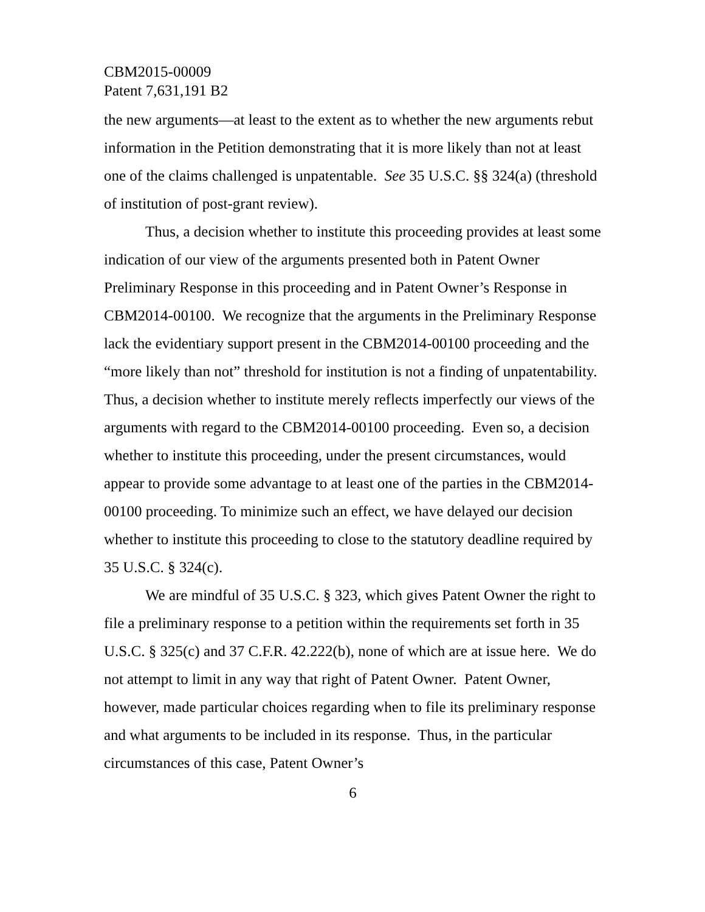CBM2015-00009
Patent 7,631,191 B2
the new arguments—at least to the extent as to whether the new arguments rebut information in the Petition demonstrating that it is more likely than not at least one of the claims challenged is unpatentable. See 35 U.S.C. §§ 324(a) (threshold of institution of post-grant review).
Thus, a decision whether to institute this proceeding provides at least some indication of our view of the arguments presented both in Patent Owner Preliminary Response in this proceeding and in Patent Owner’s Response in CBM2014-00100. We recognize that the arguments in the Preliminary Response lack the evidentiary support present in the CBM2014-00100 proceeding and the “more likely than not” threshold for institution is not a finding of unpatentability. Thus, a decision whether to institute merely reflects imperfectly our views of the arguments with regard to the CBM2014-00100 proceeding. Even so, a decision whether to institute this proceeding, under the present circumstances, would appear to provide some advantage to at least one of the parties in the CBM2014-00100 proceeding. To minimize such an effect, we have delayed our decision whether to institute this proceeding to close to the statutory deadline required by 35 U.S.C. § 324(c).
We are mindful of 35 U.S.C. § 323, which gives Patent Owner the right to file a preliminary response to a petition within the requirements set forth in 35 U.S.C. § 325(c) and 37 C.F.R. 42.222(b), none of which are at issue here. We do not attempt to limit in any way that right of Patent Owner. Patent Owner, however, made particular choices regarding when to file its preliminary response and what arguments to be included in its response. Thus, in the particular circumstances of this case, Patent Owner’s
6